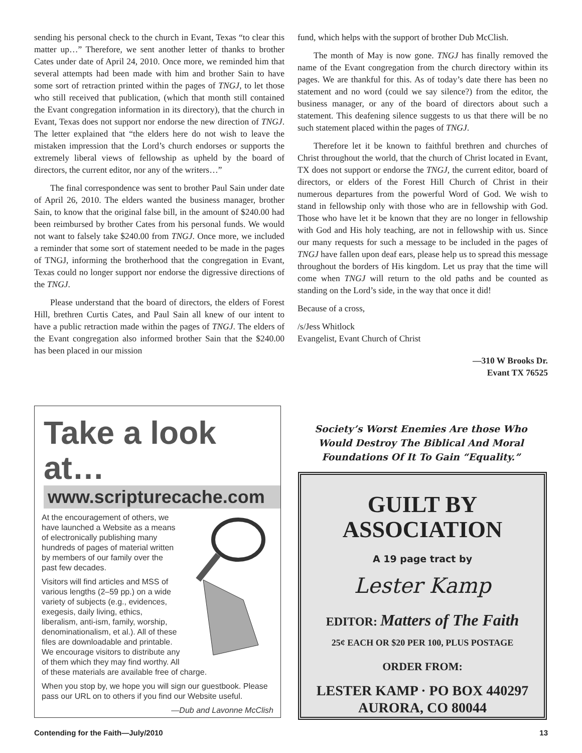sending his personal check to the church in Evant, Texas “to clear this matter up…” Therefore, we sent another letter of thanks to brother Cates under date of April 24, 2010. Once more, we reminded him that several attempts had been made with him and brother Sain to have some sort of retraction printed within the pages of TNGJ, to let those who still received that publication, (which that month still contained the Evant congregation information in its directory), that the church in Evant, Texas does not support nor endorse the new direction of TNGJ. The letter explained that “the elders here do not wish to leave the mistaken impression that the Lord’s church endorses or supports the extremely liberal views of fellowship as upheld by the board of directors, the current editor, nor any of the writers…”
The final correspondence was sent to brother Paul Sain under date of April 26, 2010. The elders wanted the business manager, brother Sain, to know that the original false bill, in the amount of $240.00 had been reimbursed by brother Cates from his personal funds. We would not want to falsely take $240.00 from TNGJ. Once more, we included a reminder that some sort of statement needed to be made in the pages of TNGJ, informing the brotherhood that the congregation in Evant, Texas could no longer support nor endorse the digressive directions of the TNGJ.
Please understand that the board of directors, the elders of Forest Hill, brethren Curtis Cates, and Paul Sain all knew of our intent to have a public retraction made within the pages of TNGJ. The elders of the Evant congregation also informed brother Sain that the $240.00 has been placed in our mission
fund, which helps with the support of brother Dub McClish.
The month of May is now gone. TNGJ has finally removed the name of the Evant congregation from the church directory within its pages. We are thankful for this. As of today’s date there has been no statement and no word (could we say silence?) from the editor, the business manager, or any of the board of directors about such a statement. This deafening silence suggests to us that there will be no such statement placed within the pages of TNGJ.
Therefore let it be known to faithful brethren and churches of Christ throughout the world, that the church of Christ located in Evant, TX does not support or endorse the TNGJ, the current editor, board of directors, or elders of the Forest Hill Church of Christ in their numerous departures from the powerful Word of God. We wish to stand in fellowship only with those who are in fellowship with God. Those who have let it be known that they are no longer in fellowship with God and His holy teaching, are not in fellowship with us. Since our many requests for such a message to be included in the pages of TNGJ have fallen upon deaf ears, please help us to spread this message throughout the borders of His kingdom. Let us pray that the time will come when TNGJ will return to the old paths and be counted as standing on the Lord’s side, in the way that once it did!
Because of a cross,
/s/Jess Whitlock
Evangelist, Evant Church of Christ
—310 W Brooks Dr.
Evant TX 76525
Take a look at…
www.scripturecache.com
At the encouragement of others, we have launched a Website as a means of electronically publishing many hundreds of pages of material written by members of our family over the past few decades.
Visitors will find articles and MSS of various lengths (2–59 pp.) on a wide variety of subjects (e.g., evidences, exegesis, daily living, ethics, liberalism, anti-ism, family, worship, denominationalism, et al.). All of these files are downloadable and printable. We encourage visitors to distribute any of them which they may find worthy. All of these materials are available free of charge.
When you stop by, we hope you will sign our guestbook. Please pass our URL on to others if you find our Website useful.
—Dub and Lavonne McClish
Society’s Worst Enemies Are those Who Would Destroy The Biblical And Moral Foundations Of It To Gain “Equality.”
GUILT BY
ASSOCIATION
A 19 page tract by
Lester Kamp
EDITOR: Matters of The Faith
25¢ EACH OR $20 PER 100, PLUS POSTAGE
ORDER FROM:
LESTER KAMP · PO BOX 440297
AURORA, CO 80044
Contending for the Faith—July/2010 13